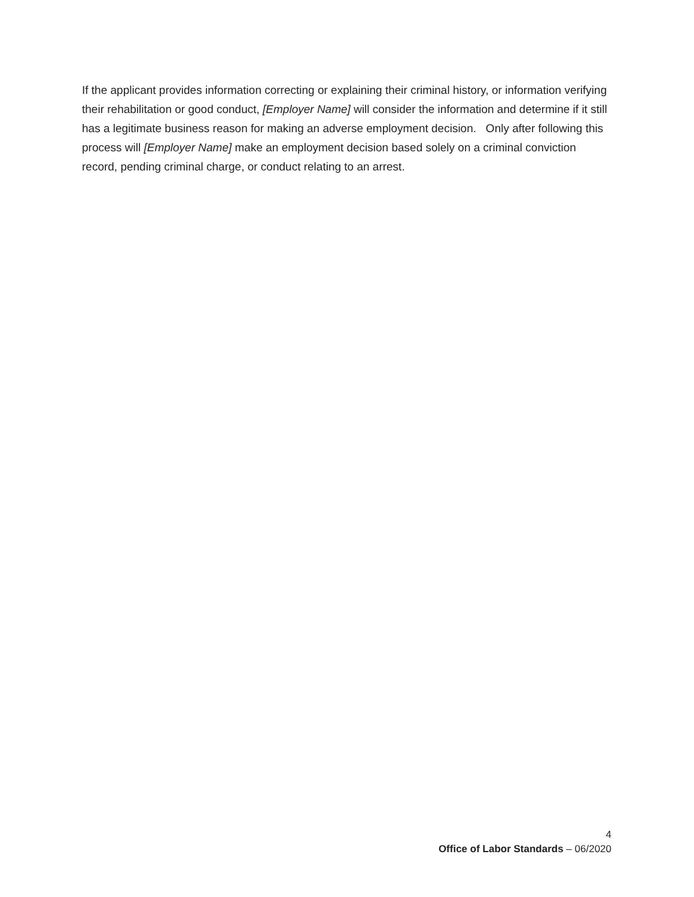If the applicant provides information correcting or explaining their criminal history, or information verifying their rehabilitation or good conduct, [Employer Name] will consider the information and determine if it still has a legitimate business reason for making an adverse employment decision. Only after following this process will [Employer Name] make an employment decision based solely on a criminal conviction record, pending criminal charge, or conduct relating to an arrest.
4
Office of Labor Standards – 06/2020